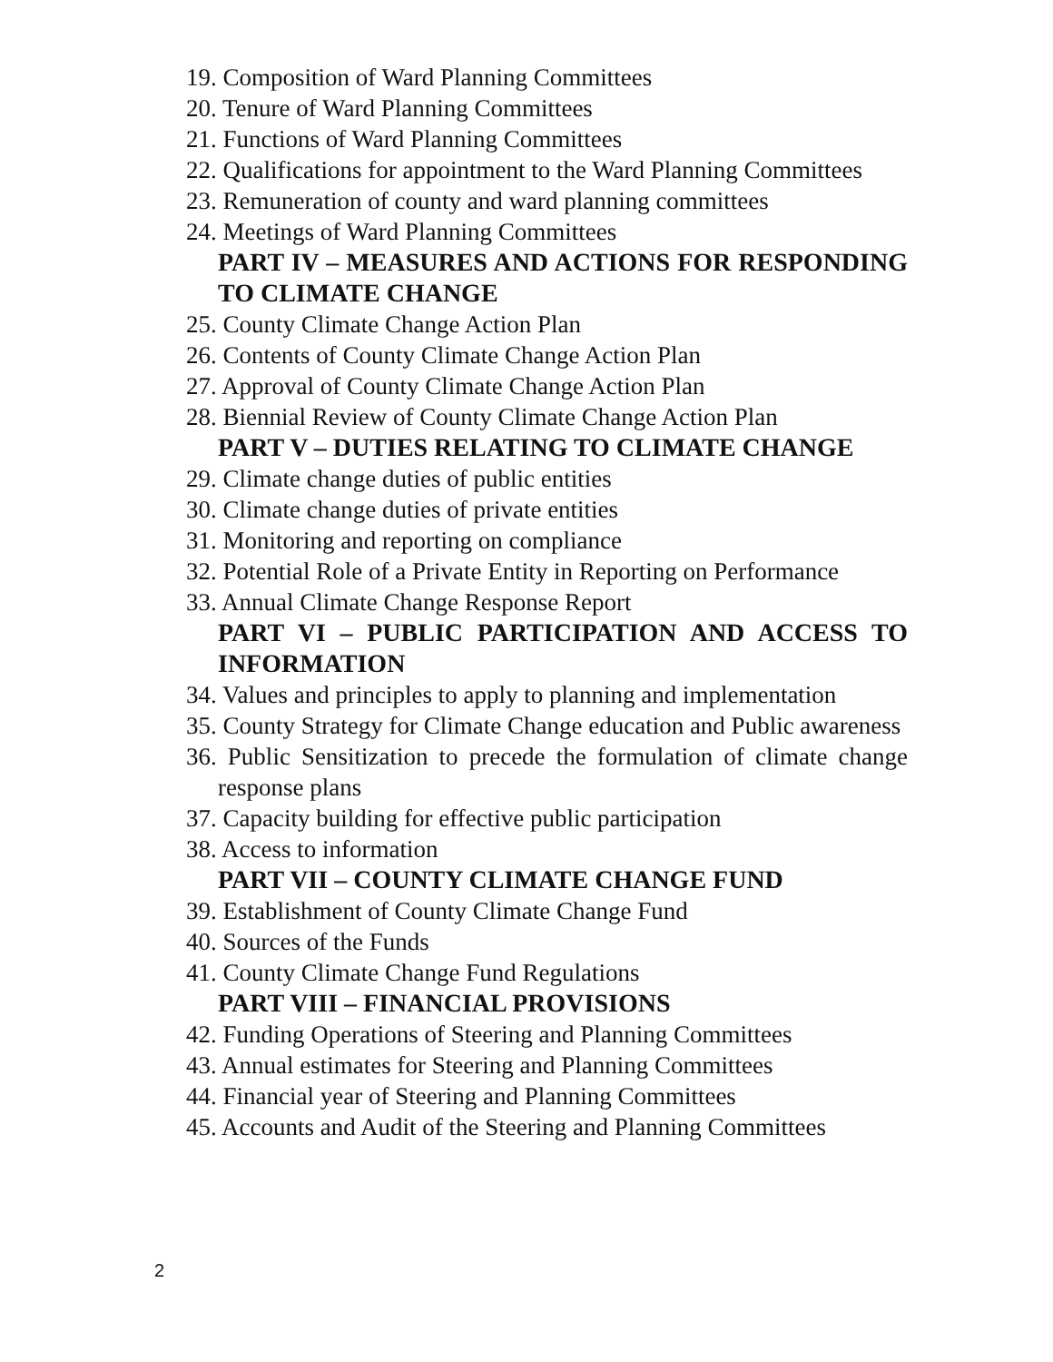19. Composition of Ward Planning Committees
20. Tenure of Ward Planning Committees
21. Functions of Ward Planning Committees
22. Qualifications for appointment to the Ward Planning Committees
23. Remuneration of county and ward planning committees
24. Meetings of Ward Planning Committees
PART IV – MEASURES AND ACTIONS FOR RESPONDING TO CLIMATE CHANGE
25. County Climate Change Action Plan
26. Contents of County Climate Change Action Plan
27. Approval of County Climate Change Action Plan
28. Biennial Review of County Climate Change Action Plan
PART V – DUTIES RELATING TO CLIMATE CHANGE
29. Climate change duties of public entities
30. Climate change duties of private entities
31. Monitoring and reporting on compliance
32. Potential Role of a Private Entity in Reporting on Performance
33. Annual Climate Change Response Report
PART VI – PUBLIC PARTICIPATION AND ACCESS TO INFORMATION
34. Values and principles to apply to planning and implementation
35. County Strategy for Climate Change education and Public awareness
36. Public Sensitization to precede the formulation of climate change response plans
37. Capacity building for effective public participation
38. Access to information
PART VII – COUNTY CLIMATE CHANGE FUND
39. Establishment of County Climate Change Fund
40. Sources of the Funds
41. County Climate Change Fund Regulations
PART VIII – FINANCIAL PROVISIONS
42. Funding Operations of Steering and Planning Committees
43. Annual estimates for Steering and Planning Committees
44. Financial year of Steering and Planning Committees
45. Accounts and Audit of the Steering and Planning Committees
2